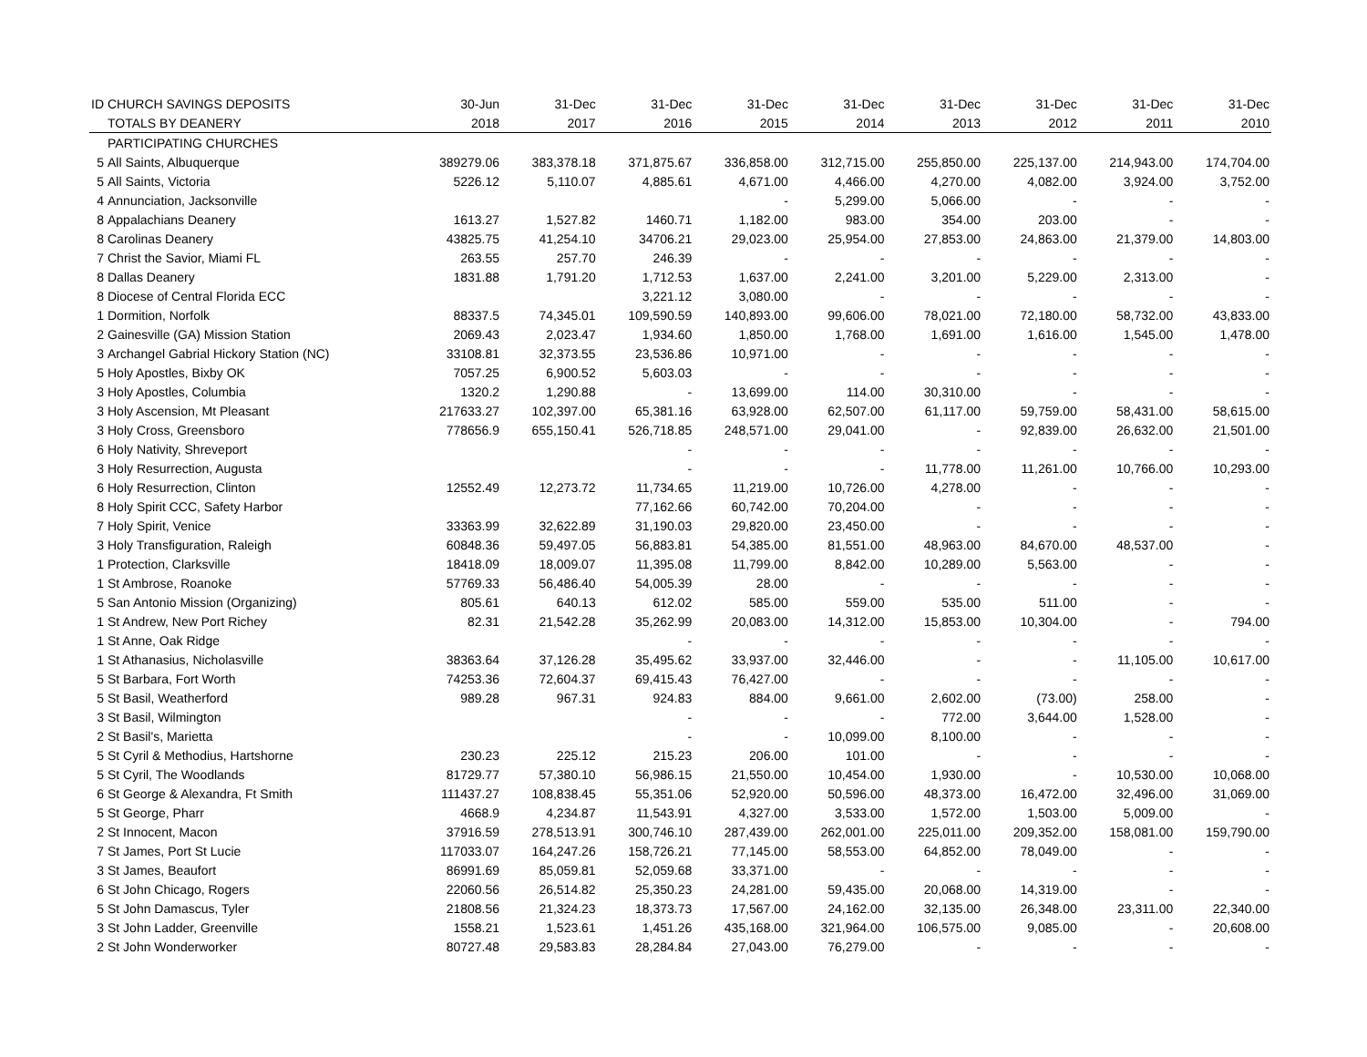| ID | CHURCH SAVINGS DEPOSITS | 30-Jun | 31-Dec | 31-Dec | 31-Dec | 31-Dec | 31-Dec | 31-Dec | 31-Dec | 31-Dec |
| --- | --- | --- | --- | --- | --- | --- | --- | --- | --- | --- |
| | TOTALS BY DEANERY | 2018 | 2017 | 2016 | 2015 | 2014 | 2013 | 2012 | 2011 | 2010 |
| | PARTICIPATING CHURCHES | | | | | | | | | |
| 5 | All Saints, Albuquerque | 389279.06 | 383,378.18 | 371,875.67 | 336,858.00 | 312,715.00 | 255,850.00 | 225,137.00 | 214,943.00 | 174,704.00 |
| 5 | All Saints, Victoria | 5226.12 | 5,110.07 | 4,885.61 | 4,671.00 | 4,466.00 | 4,270.00 | 4,082.00 | 3,924.00 | 3,752.00 |
| 4 | Annunciation, Jacksonville | | | | - | 5,299.00 | 5,066.00 | - | - | - |
| 8 | Appalachians Deanery | 1613.27 | 1,527.82 | 1460.71 | 1,182.00 | 983.00 | 354.00 | 203.00 | - | - |
| 8 | Carolinas Deanery | 43825.75 | 41,254.10 | 34706.21 | 29,023.00 | 25,954.00 | 27,853.00 | 24,863.00 | 21,379.00 | 14,803.00 |
| 7 | Christ the Savior, Miami FL | 263.55 | 257.70 | 246.39 | - | - | - | - | - | - |
| 8 | Dallas Deanery | 1831.88 | 1,791.20 | 1,712.53 | 1,637.00 | 2,241.00 | 3,201.00 | 5,229.00 | 2,313.00 | - |
| 8 | Diocese of Central Florida ECC | | | 3,221.12 | 3,080.00 | - | - | - | - | - |
| 1 | Dormition, Norfolk | 88337.5 | 74,345.01 | 109,590.59 | 140,893.00 | 99,606.00 | 78,021.00 | 72,180.00 | 58,732.00 | 43,833.00 |
| 2 | Gainesville (GA) Mission Station | 2069.43 | 2,023.47 | 1,934.60 | 1,850.00 | 1,768.00 | 1,691.00 | 1,616.00 | 1,545.00 | 1,478.00 |
| 3 | Archangel Gabrial Hickory Station (NC) | 33108.81 | 32,373.55 | 23,536.86 | 10,971.00 | - | - | - | - | - |
| 5 | Holy Apostles, Bixby OK | 7057.25 | 6,900.52 | 5,603.03 | - | - | - | - | - | - |
| 3 | Holy Apostles, Columbia | 1320.2 | 1,290.88 | - | 13,699.00 | 114.00 | 30,310.00 | - | - | - |
| 3 | Holy Ascension, Mt Pleasant | 217633.27 | 102,397.00 | 65,381.16 | 63,928.00 | 62,507.00 | 61,117.00 | 59,759.00 | 58,431.00 | 58,615.00 |
| 3 | Holy Cross, Greensboro | 778656.9 | 655,150.41 | 526,718.85 | 248,571.00 | 29,041.00 | - | 92,839.00 | 26,632.00 | 21,501.00 |
| 6 | Holy Nativity, Shreveport | | | - | - | - | - | - | - | - |
| 3 | Holy Resurrection, Augusta | | | - | - | - | 11,778.00 | 11,261.00 | 10,766.00 | 10,293.00 |
| 6 | Holy Resurrection, Clinton | 12552.49 | 12,273.72 | 11,734.65 | 11,219.00 | 10,726.00 | 4,278.00 | - | - | - |
| 8 | Holy Spirit CCC, Safety Harbor | | | 77,162.66 | 60,742.00 | 70,204.00 | - | - | - | - |
| 7 | Holy Spirit, Venice | 33363.99 | 32,622.89 | 31,190.03 | 29,820.00 | 23,450.00 | - | - | - | - |
| 3 | Holy Transfiguration, Raleigh | 60848.36 | 59,497.05 | 56,883.81 | 54,385.00 | 81,551.00 | 48,963.00 | 84,670.00 | 48,537.00 | - |
| 1 | Protection, Clarksville | 18418.09 | 18,009.07 | 11,395.08 | 11,799.00 | 8,842.00 | 10,289.00 | 5,563.00 | - | - |
| 1 | St Ambrose, Roanoke | 57769.33 | 56,486.40 | 54,005.39 | 28.00 | - | - | - | - | - |
| 5 | San Antonio Mission (Organizing) | 805.61 | 640.13 | 612.02 | 585.00 | 559.00 | 535.00 | 511.00 | - | - |
| 1 | St Andrew, New Port Richey | 82.31 | 21,542.28 | 35,262.99 | 20,083.00 | 14,312.00 | 15,853.00 | 10,304.00 | - | 794.00 |
| 1 | St Anne, Oak Ridge | | | - | - | - | - | - | - | - |
| 1 | St Athanasius, Nicholasville | 38363.64 | 37,126.28 | 35,495.62 | 33,937.00 | 32,446.00 | - | - | 11,105.00 | 10,617.00 |
| 5 | St Barbara, Fort Worth | 74253.36 | 72,604.37 | 69,415.43 | 76,427.00 | - | - | - | - | - |
| 5 | St Basil, Weatherford | 989.28 | 967.31 | 924.83 | 884.00 | 9,661.00 | 2,602.00 | (73.00) | 258.00 | - |
| 3 | St Basil, Wilmington | | | - | - | - | 772.00 | 3,644.00 | 1,528.00 | - |
| 2 | St Basil's, Marietta | | | - | - | 10,099.00 | 8,100.00 | - | - | - |
| 5 | St Cyril & Methodius, Hartshorne | 230.23 | 225.12 | 215.23 | 206.00 | 101.00 | - | - | - | - |
| 5 | St Cyril, The Woodlands | 81729.77 | 57,380.10 | 56,986.15 | 21,550.00 | 10,454.00 | 1,930.00 | - | 10,530.00 | 10,068.00 |
| 6 | St George & Alexandra, Ft Smith | 111437.27 | 108,838.45 | 55,351.06 | 52,920.00 | 50,596.00 | 48,373.00 | 16,472.00 | 32,496.00 | 31,069.00 |
| 5 | St George, Pharr | 4668.9 | 4,234.87 | 11,543.91 | 4,327.00 | 3,533.00 | 1,572.00 | 1,503.00 | 5,009.00 | - |
| 2 | St Innocent, Macon | 37916.59 | 278,513.91 | 300,746.10 | 287,439.00 | 262,001.00 | 225,011.00 | 209,352.00 | 158,081.00 | 159,790.00 |
| 7 | St James, Port St Lucie | 117033.07 | 164,247.26 | 158,726.21 | 77,145.00 | 58,553.00 | 64,852.00 | 78,049.00 | - | - |
| 3 | St James, Beaufort | 86991.69 | 85,059.81 | 52,059.68 | 33,371.00 | - | - | - | - | - |
| 6 | St John Chicago, Rogers | 22060.56 | 26,514.82 | 25,350.23 | 24,281.00 | 59,435.00 | 20,068.00 | 14,319.00 | - | - |
| 5 | St John Damascus, Tyler | 21808.56 | 21,324.23 | 18,373.73 | 17,567.00 | 24,162.00 | 32,135.00 | 26,348.00 | 23,311.00 | 22,340.00 |
| 3 | St John Ladder, Greenville | 1558.21 | 1,523.61 | 1,451.26 | 435,168.00 | 321,964.00 | 106,575.00 | 9,085.00 | - | 20,608.00 |
| 2 | St John Wonderworker | 80727.48 | 29,583.83 | 28,284.84 | 27,043.00 | 76,279.00 | - | - | - | - |